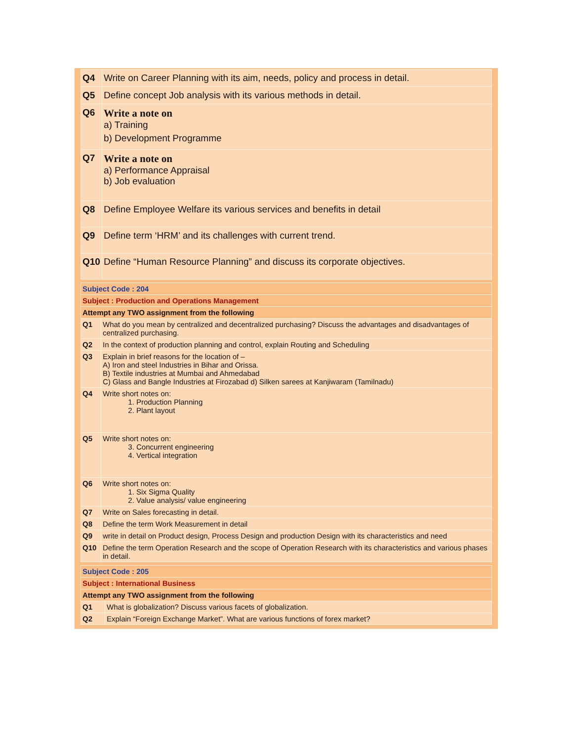| Q4 | Write on Career Planning with its aim, needs, policy and process in detail. |
| Q5 | Define concept Job analysis with its various methods in detail. |
| Q6 | Write a note on a) Training b) Development Programme |
| Q7 | Write a note on a) Performance Appraisal b) Job evaluation |
| Q8 | Define Employee Welfare its various services and benefits in detail |
| Q9 | Define term ‘HRM’ and its challenges with current trend. |
| Q10 | Define “Human Resource Planning” and discuss its corporate objectives. |
| Subject Code : 204 | |
| Subject : Production and Operations Management | |
| Attempt any TWO assignment from the following | |
| Q1 | What do you mean by centralized and decentralized purchasing? Discuss the advantages and disadvantages of centralized purchasing. |
| Q2 | In the context of production planning and control, explain Routing and Scheduling |
| Q3 | Explain in brief reasons for the location of – A) Iron and steel Industries in Bihar and Orissa. B) Textile industries at Mumbai and Ahmedabad C) Glass and Bangle Industries at Firozabad d) Silken sarees at Kanjiwaram (Tamilnadu) |
| Q4 | Write short notes on: 1. Production Planning 2. Plant layout |
| Q5 | Write short notes on: 3. Concurrent engineering 4. Vertical integration |
| Q6 | Write short notes on: 1. Six Sigma Quality 2. Value analysis/ value engineering |
| Q7 | Write on Sales forecasting in detail. |
| Q8 | Define the term Work Measurement in detail |
| Q9 | write in detail on Product design, Process Design and production Design with its characteristics and need |
| Q10 | Define the term Operation Research and the scope of Operation Research with its characteristics and various phases in detail. |
| Subject Code : 205 | |
| Subject : International Business | |
| Attempt any TWO assignment from the following | |
| Q1 | What is globalization? Discuss various facets of globalization. |
| Q2 | Explain “Foreign Exchange Market”. What are various functions of forex market? |